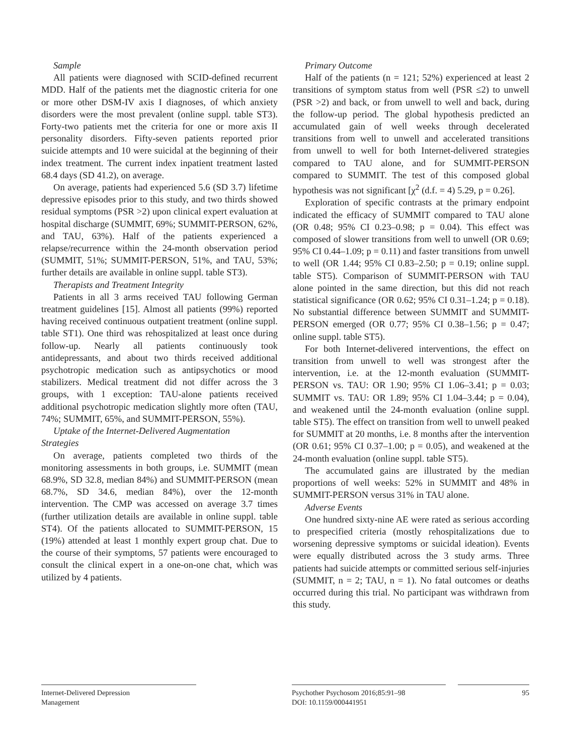Sample
All patients were diagnosed with SCID-defined recurrent MDD. Half of the patients met the diagnostic criteria for one or more other DSM-IV axis I diagnoses, of which anxiety disorders were the most prevalent (online suppl. table ST3). Forty-two patients met the criteria for one or more axis II personality disorders. Fifty-seven patients reported prior suicide attempts and 10 were suicidal at the beginning of their index treatment. The current index inpatient treatment lasted 68.4 days (SD 41.2), on average.
On average, patients had experienced 5.6 (SD 3.7) lifetime depressive episodes prior to this study, and two thirds showed residual symptoms (PSR >2) upon clinical expert evaluation at hospital discharge (SUMMIT, 69%; SUMMIT-PERSON, 62%, and TAU, 63%). Half of the patients experienced a relapse/recurrence within the 24-month observation period (SUMMIT, 51%; SUMMIT-PERSON, 51%, and TAU, 53%; further details are available in online suppl. table ST3).
Therapists and Treatment Integrity
Patients in all 3 arms received TAU following German treatment guidelines [15]. Almost all patients (99%) reported having received continuous outpatient treatment (online suppl. table ST1). One third was rehospitalized at least once during follow-up. Nearly all patients continuously took antidepressants, and about two thirds received additional psychotropic medication such as antipsychotics or mood stabilizers. Medical treatment did not differ across the 3 groups, with 1 exception: TAU-alone patients received additional psychotropic medication slightly more often (TAU, 74%; SUMMIT, 65%, and SUMMIT-PERSON, 55%).
Uptake of the Internet-Delivered Augmentation
Strategies
On average, patients completed two thirds of the monitoring assessments in both groups, i.e. SUMMIT (mean 68.9%, SD 32.8, median 84%) and SUMMIT-PERSON (mean 68.7%, SD 34.6, median 84%), over the 12-month intervention. The CMP was accessed on average 3.7 times (further utilization details are available in online suppl. table ST4). Of the patients allocated to SUMMIT-PERSON, 15 (19%) attended at least 1 monthly expert group chat. Due to the course of their symptoms, 57 patients were encouraged to consult the clinical expert in a one-on-one chat, which was utilized by 4 patients.
Primary Outcome
Half of the patients (n = 121; 52%) experienced at least 2 transitions of symptom status from well (PSR ≤2) to unwell (PSR >2) and back, or from unwell to well and back, during the follow-up period. The global hypothesis predicted an accumulated gain of well weeks through decelerated transitions from well to unwell and accelerated transitions from unwell to well for both Internet-delivered strategies compared to TAU alone, and for SUMMIT-PERSON compared to SUMMIT. The test of this composed global hypothesis was not significant [χ<sup>2</sup> (d.f. = 4) 5.29, p = 0.26].
Exploration of specific contrasts at the primary endpoint indicated the efficacy of SUMMIT compared to TAU alone (OR 0.48; 95% CI 0.23–0.98; p = 0.04). This effect was composed of slower transitions from well to unwell (OR 0.69; 95% CI 0.44–1.09; p = 0.11) and faster transitions from unwell to well (OR 1.44; 95% CI 0.83–2.50; p = 0.19; online suppl. table ST5). Comparison of SUMMIT-PERSON with TAU alone pointed in the same direction, but this did not reach statistical significance (OR 0.62; 95% CI 0.31–1.24; p = 0.18). No substantial difference between SUMMIT and SUMMIT-PERSON emerged (OR 0.77; 95% CI 0.38–1.56; p = 0.47; online suppl. table ST5).
For both Internet-delivered interventions, the effect on transition from unwell to well was strongest after the intervention, i.e. at the 12-month evaluation (SUMMIT-PERSON vs. TAU: OR 1.90; 95% CI 1.06–3.41; p = 0.03; SUMMIT vs. TAU: OR 1.89; 95% CI 1.04–3.44; p = 0.04), and weakened until the 24-month evaluation (online suppl. table ST5). The effect on transition from well to unwell peaked for SUMMIT at 20 months, i.e. 8 months after the intervention (OR 0.61; 95% CI 0.37–1.00; p = 0.05), and weakened at the 24-month evaluation (online suppl. table ST5).
The accumulated gains are illustrated by the median proportions of well weeks: 52% in SUMMIT and 48% in SUMMIT-PERSON versus 31% in TAU alone.
Adverse Events
One hundred sixty-nine AE were rated as serious according to prespecified criteria (mostly rehospitalizations due to worsening depressive symptoms or suicidal ideation). Events were equally distributed across the 3 study arms. Three patients had suicide attempts or committed serious self-injuries (SUMMIT, n = 2; TAU, n = 1). No fatal outcomes or deaths occurred during this trial. No participant was withdrawn from this study.
Internet-Delivered Depression
Management
Psychother Psychosom 2016;85:91–98
DOI: 10.1159/000441951
95